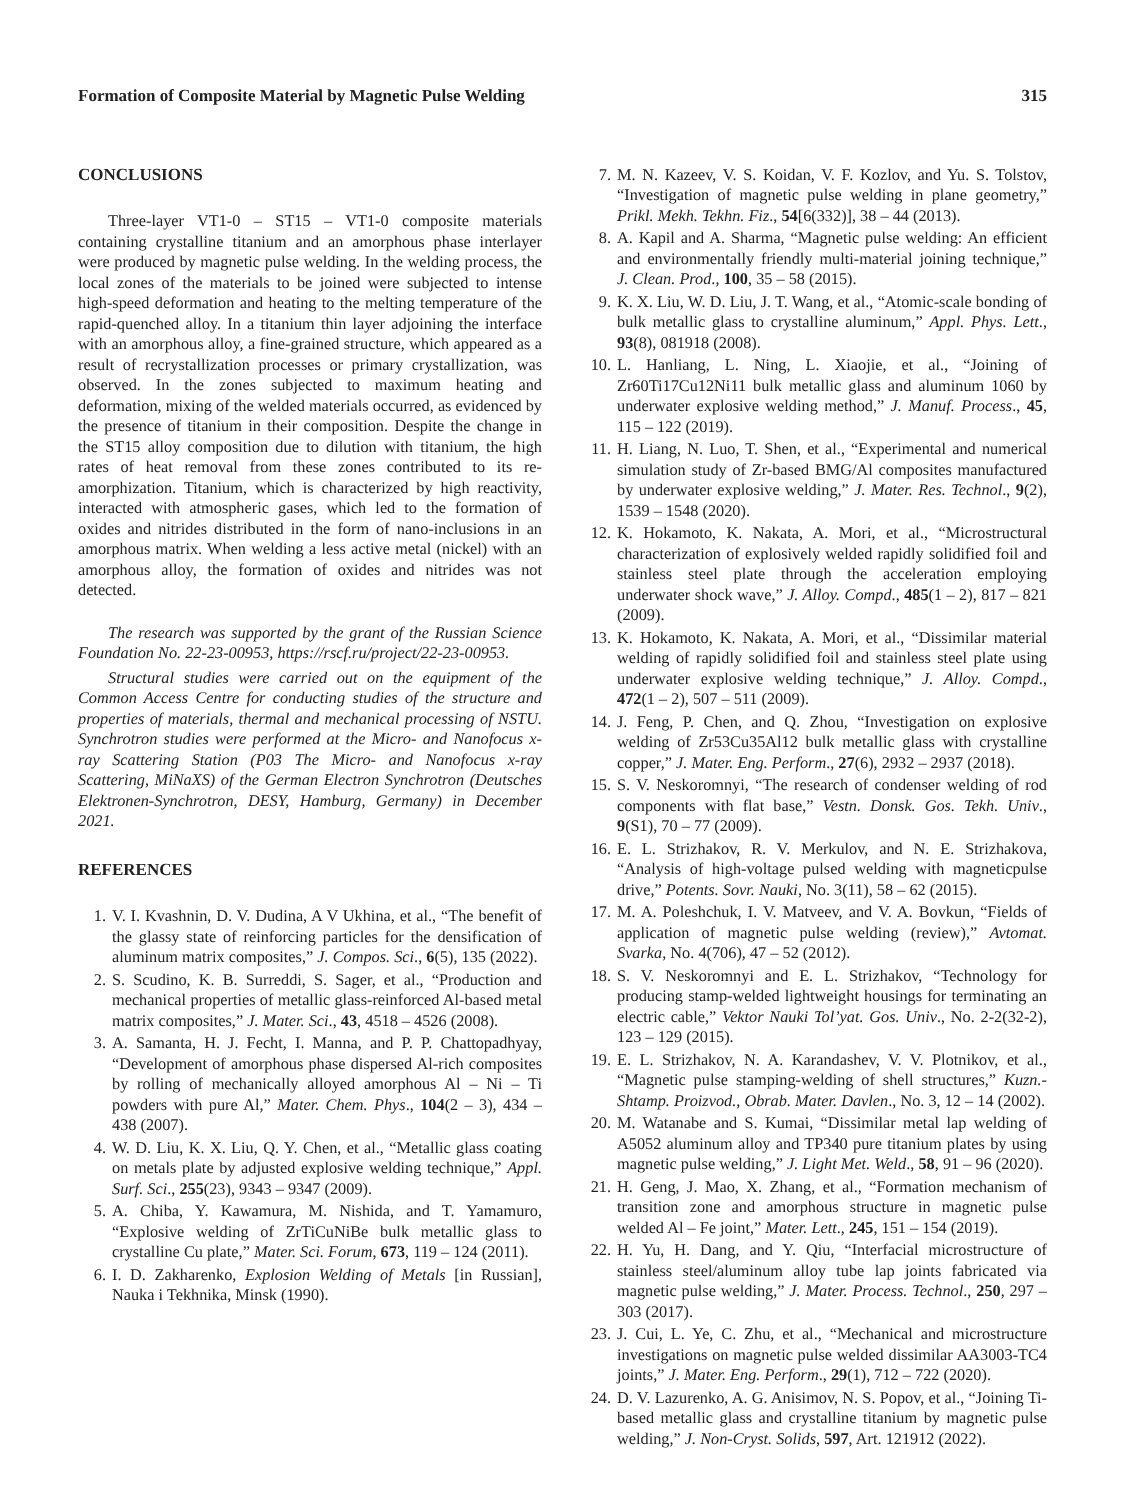Formation of Composite Material by Magnetic Pulse Welding 315
CONCLUSIONS
Three-layer VT1-0 – ST15 – VT1-0 composite materials containing crystalline titanium and an amorphous phase interlayer were produced by magnetic pulse welding. In the welding process, the local zones of the materials to be joined were subjected to intense high-speed deformation and heating to the melting temperature of the rapid-quenched alloy. In a titanium thin layer adjoining the interface with an amorphous alloy, a fine-grained structure, which appeared as a result of recrystallization processes or primary crystallization, was observed. In the zones subjected to maximum heating and deformation, mixing of the welded materials occurred, as evidenced by the presence of titanium in their composition. Despite the change in the ST15 alloy composition due to dilution with titanium, the high rates of heat removal from these zones contributed to its re-amorphization. Titanium, which is characterized by high reactivity, interacted with atmospheric gases, which led to the formation of oxides and nitrides distributed in the form of nano-inclusions in an amorphous matrix. When welding a less active metal (nickel) with an amorphous alloy, the formation of oxides and nitrides was not detected.
The research was supported by the grant of the Russian Science Foundation No. 22-23-00953, https://rscf.ru/project/22-23-00953.
Structural studies were carried out on the equipment of the Common Access Centre for conducting studies of the structure and properties of materials, thermal and mechanical processing of NSTU. Synchrotron studies were performed at the Micro- and Nanofocus x-ray Scattering Station (P03 The Micro- and Nanofocus x-ray Scattering, MiNaXS) of the German Electron Synchrotron (Deutsches Elektronen-Synchrotron, DESY, Hamburg, Germany) in December 2021.
REFERENCES
1. V. I. Kvashnin, D. V. Dudina, A V Ukhina, et al., “The benefit of the glassy state of reinforcing particles for the densification of aluminum matrix composites,” J. Compos. Sci., 6(5), 135 (2022).
2. S. Scudino, K. B. Surreddi, S. Sager, et al., “Production and mechanical properties of metallic glass-reinforced Al-based metal matrix composites,” J. Mater. Sci., 43, 4518 – 4526 (2008).
3. A. Samanta, H. J. Fecht, I. Manna, and P. P. Chattopadhyay, “Development of amorphous phase dispersed Al-rich composites by rolling of mechanically alloyed amorphous Al – Ni – Ti powders with pure Al,” Mater. Chem. Phys., 104(2 – 3), 434 – 438 (2007).
4. W. D. Liu, K. X. Liu, Q. Y. Chen, et al., “Metallic glass coating on metals plate by adjusted explosive welding technique,” Appl. Surf. Sci., 255(23), 9343 – 9347 (2009).
5. A. Chiba, Y. Kawamura, M. Nishida, and T. Yamamuro, “Explosive welding of ZrTiCuNiBe bulk metallic glass to crystalline Cu plate,” Mater. Sci. Forum, 673, 119 – 124 (2011).
6. I. D. Zakharenko, Explosion Welding of Metals [in Russian], Nauka i Tekhnika, Minsk (1990).
7. M. N. Kazeev, V. S. Koidan, V. F. Kozlov, and Yu. S. Tolstov, “Investigation of magnetic pulse welding in plane geometry,” Prikl. Mekh. Tekhn. Fiz., 54[6(332)], 38 – 44 (2013).
8. A. Kapil and A. Sharma, “Magnetic pulse welding: An efficient and environmentally friendly multi-material joining technique,” J. Clean. Prod., 100, 35 – 58 (2015).
9. K. X. Liu, W. D. Liu, J. T. Wang, et al., “Atomic-scale bonding of bulk metallic glass to crystalline aluminum,” Appl. Phys. Lett., 93(8), 081918 (2008).
10. L. Hanliang, L. Ning, L. Xiaojie, et al., “Joining of Zr60Ti17Cu12Ni11 bulk metallic glass and aluminum 1060 by underwater explosive welding method,” J. Manuf. Process., 45, 115 – 122 (2019).
11. H. Liang, N. Luo, T. Shen, et al., “Experimental and numerical simulation study of Zr-based BMG/Al composites manufactured by underwater explosive welding,” J. Mater. Res. Technol., 9(2), 1539 – 1548 (2020).
12. K. Hokamoto, K. Nakata, A. Mori, et al., “Microstructural characterization of explosively welded rapidly solidified foil and stainless steel plate through the acceleration employing underwater shock wave,” J. Alloy. Compd., 485(1 – 2), 817 – 821 (2009).
13. K. Hokamoto, K. Nakata, A. Mori, et al., “Dissimilar material welding of rapidly solidified foil and stainless steel plate using underwater explosive welding technique,” J. Alloy. Compd., 472(1 – 2), 507 – 511 (2009).
14. J. Feng, P. Chen, and Q. Zhou, “Investigation on explosive welding of Zr53Cu35Al12 bulk metallic glass with crystalline copper,” J. Mater. Eng. Perform., 27(6), 2932 – 2937 (2018).
15. S. V. Neskoromnyi, “The research of condenser welding of rod components with flat base,” Vestn. Donsk. Gos. Tekh. Univ., 9(S1), 70 – 77 (2009).
16. E. L. Strizhakov, R. V. Merkulov, and N. E. Strizhakova, “Analysis of high-voltage pulsed welding with magneticpulse drive,” Potents. Sovr. Nauki, No. 3(11), 58 – 62 (2015).
17. M. A. Poleshchuk, I. V. Matveev, and V. A. Bovkun, “Fields of application of magnetic pulse welding (review),” Avtomat. Svarka, No. 4(706), 47 – 52 (2012).
18. S. V. Neskoromnyi and E. L. Strizhakov, “Technology for producing stamp-welded lightweight housings for terminating an electric cable,” Vektor Nauki Tol’yat. Gos. Univ., No. 2-2(32-2), 123 – 129 (2015).
19. E. L. Strizhakov, N. A. Karandashev, V. V. Plotnikov, et al., “Magnetic pulse stamping-welding of shell structures,” Kuzn.-Shtamp. Proizvod., Obrab. Mater. Davlen., No. 3, 12 – 14 (2002).
20. M. Watanabe and S. Kumai, “Dissimilar metal lap welding of A5052 aluminum alloy and TP340 pure titanium plates by using magnetic pulse welding,” J. Light Met. Weld., 58, 91 – 96 (2020).
21. H. Geng, J. Mao, X. Zhang, et al., “Formation mechanism of transition zone and amorphous structure in magnetic pulse welded Al – Fe joint,” Mater. Lett., 245, 151 – 154 (2019).
22. H. Yu, H. Dang, and Y. Qiu, “Interfacial microstructure of stainless steel/aluminum alloy tube lap joints fabricated via magnetic pulse welding,” J. Mater. Process. Technol., 250, 297 – 303 (2017).
23. J. Cui, L. Ye, C. Zhu, et al., “Mechanical and microstructure investigations on magnetic pulse welded dissimilar AA3003-TC4 joints,” J. Mater. Eng. Perform., 29(1), 712 – 722 (2020).
24. D. V. Lazurenko, A. G. Anisimov, N. S. Popov, et al., “Joining Ti-based metallic glass and crystalline titanium by magnetic pulse welding,” J. Non-Cryst. Solids, 597, Art. 121912 (2022).